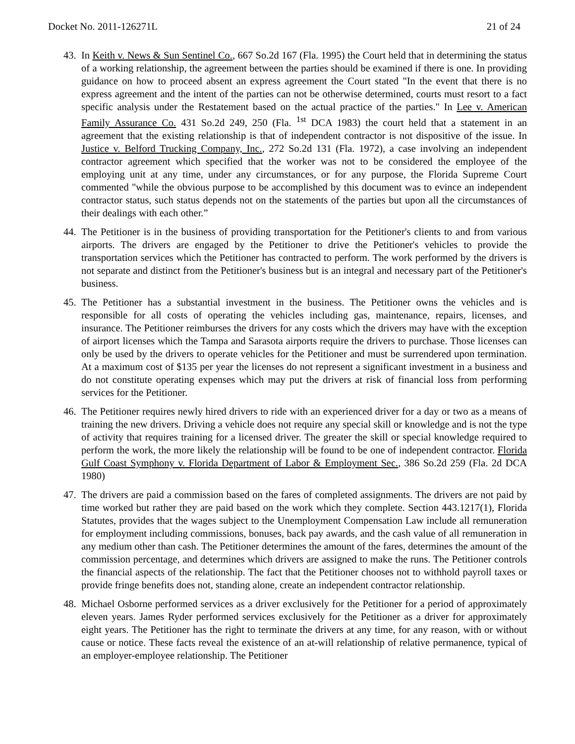Docket No. 2011-126271L 21 of 24
43.
In Keith v. News & Sun Sentinel Co., 667 So.2d 167 (Fla. 1995) the Court held that in determining the status of a working relationship, the agreement between the parties should be examined if there is one. In providing guidance on how to proceed absent an express agreement the Court stated "In the event that there is no express agreement and the intent of the parties can not be otherwise determined, courts must resort to a fact specific analysis under the Restatement based on the actual practice of the parties." In Lee v. American Family Assurance Co. 431 So.2d 249, 250 (Fla. <sup>1st</sup> DCA 1983) the court held that a statement in an agreement that the existing relationship is that of independent contractor is not dispositive of the issue. In Justice v. Belford Trucking Company, Inc., 272 So.2d 131 (Fla. 1972), a case involving an independent contractor agreement which specified that the worker was not to be considered the employee of the employing unit at any time, under any circumstances, or for any purpose, the Florida Supreme Court commented "while the obvious purpose to be accomplished by this document was to evince an independent contractor status, such status depends not on the statements of the parties but upon all the circumstances of their dealings with each other.”
44.
The Petitioner is in the business of providing transportation for the Petitioner's clients to and from various airports. The drivers are engaged by the Petitioner to drive the Petitioner's vehicles to provide the transportation services which the Petitioner has contracted to perform. The work performed by the drivers is not separate and distinct from the Petitioner's business but is an integral and necessary part of the Petitioner's business.
45.
The Petitioner has a substantial investment in the business. The Petitioner owns the vehicles and is responsible for all costs of operating the vehicles including gas, maintenance, repairs, licenses, and insurance. The Petitioner reimburses the drivers for any costs which the drivers may have with the exception of airport licenses which the Tampa and Sarasota airports require the drivers to purchase. Those licenses can only be used by the drivers to operate vehicles for the Petitioner and must be surrendered upon termination. At a maximum cost of $135 per year the licenses do not represent a significant investment in a business and do not constitute operating expenses which may put the drivers at risk of financial loss from performing services for the Petitioner.
46.
The Petitioner requires newly hired drivers to ride with an experienced driver for a day or two as a means of training the new drivers. Driving a vehicle does not require any special skill or knowledge and is not the type of activity that requires training for a licensed driver. The greater the skill or special knowledge required to perform the work, the more likely the relationship will be found to be one of independent contractor. Florida Gulf Coast Symphony v. Florida Department of Labor & Employment Sec., 386 So.2d 259 (Fla. 2d DCA 1980)
47.
The drivers are paid a commission based on the fares of completed assignments. The drivers are not paid by time worked but rather they are paid based on the work which they complete. Section 443.1217(1), Florida Statutes, provides that the wages subject to the Unemployment Compensation Law include all remuneration for employment including commissions, bonuses, back pay awards, and the cash value of all remuneration in any medium other than cash. The Petitioner determines the amount of the fares, determines the amount of the commission percentage, and determines which drivers are assigned to make the runs. The Petitioner controls the financial aspects of the relationship. The fact that the Petitioner chooses not to withhold payroll taxes or provide fringe benefits does not, standing alone, create an independent contractor relationship.
48.
Michael Osborne performed services as a driver exclusively for the Petitioner for a period of approximately eleven years. James Ryder performed services exclusively for the Petitioner as a driver for approximately eight years. The Petitioner has the right to terminate the drivers at any time, for any reason, with or without cause or notice. These facts reveal the existence of an at-will relationship of relative permanence, typical of an employer-employee relationship. The Petitioner